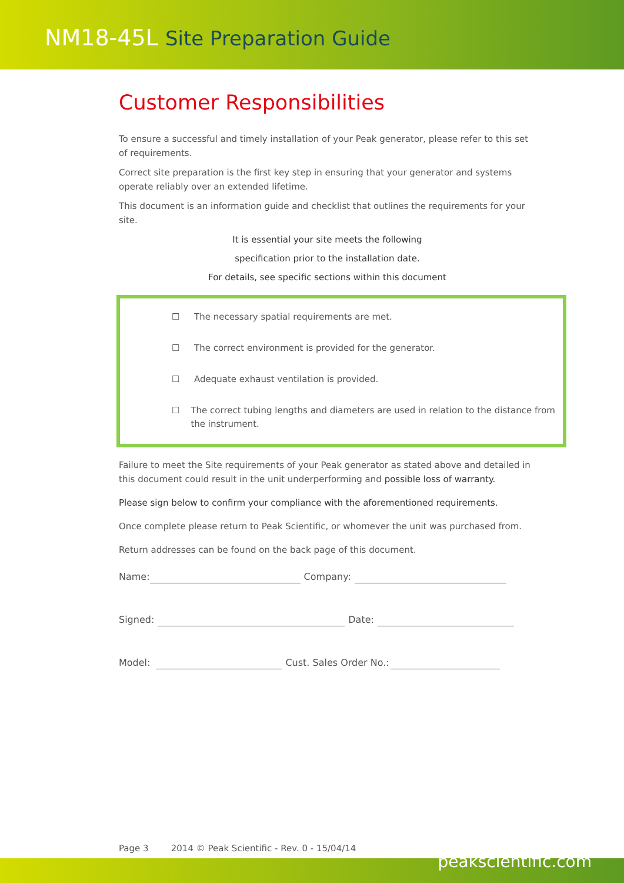NM18-45L Site Preparation Guide
Customer Responsibilities
To ensure a successful and timely installation of your Peak generator, please refer to this set of requirements.
Correct site preparation is the first key step in ensuring that your generator and systems operate reliably over an extended lifetime.
This document is an information guide and checklist that outlines the requirements for your site.
It is essential your site meets the following
specification prior to the installation date.
For details, see specific sections within this document
☐ The necessary spatial requirements are met.
☐ The correct environment is provided for the generator.
☐ Adequate exhaust ventilation is provided.
☐ The correct tubing lengths and diameters are used in relation to the distance from the instrument.
Failure to meet the Site requirements of your Peak generator as stated above and detailed in this document could result in the unit underperforming and possible loss of warranty.
Please sign below to confirm your compliance with the aforementioned requirements.
Once complete please return to Peak Scientific, or whomever the unit was purchased from.
Return addresses can be found on the back page of this document.
Name:
Company:
Signed:
Date:
Model:
Cust. Sales Order No.:
Page 3 2014 © Peak Scientific - Rev. 0 - 15/04/14
peakscientific.com